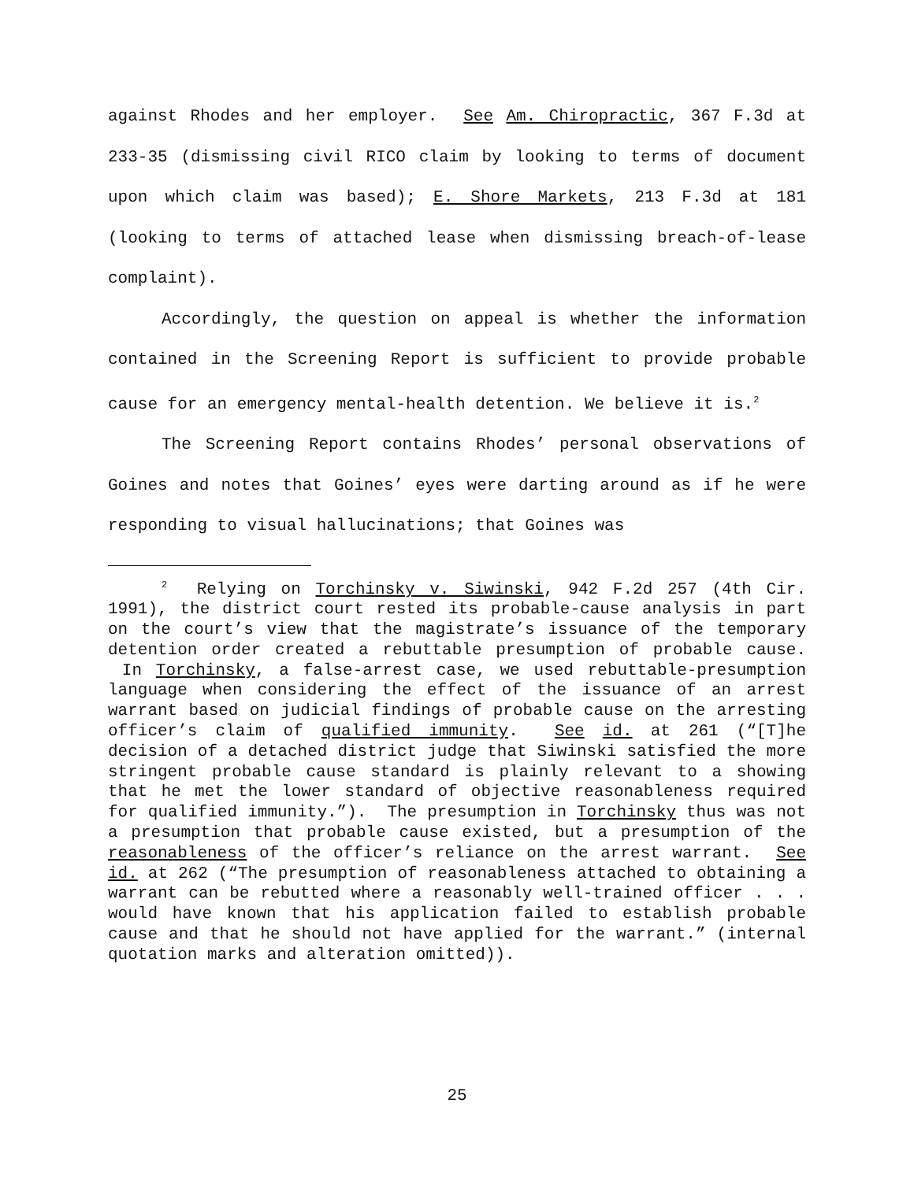against Rhodes and her employer. See Am. Chiropractic, 367 F.3d at 233-35 (dismissing civil RICO claim by looking to terms of document upon which claim was based); E. Shore Markets, 213 F.3d at 181 (looking to terms of attached lease when dismissing breach-of-lease complaint).
Accordingly, the question on appeal is whether the information contained in the Screening Report is sufficient to provide probable cause for an emergency mental-health detention. We believe it is.<sup>2</sup>
The Screening Report contains Rhodes’ personal observations of Goines and notes that Goines’ eyes were darting around as if he were responding to visual hallucinations; that Goines was
<sup>2</sup> Relying on Torchinsky v. Siwinski, 942 F.2d 257 (4th Cir. 1991), the district court rested its probable-cause analysis in part on the court’s view that the magistrate’s issuance of the temporary detention order created a rebuttable presumption of probable cause. In Torchinsky, a false-arrest case, we used rebuttable-presumption language when considering the effect of the issuance of an arrest warrant based on judicial findings of probable cause on the arresting officer’s claim of qualified immunity. See id. at 261 (“[T]he decision of a detached district judge that Siwinski satisfied the more stringent probable cause standard is plainly relevant to a showing that he met the lower standard of objective reasonableness required for qualified immunity.”). The presumption in Torchinsky thus was not a presumption that probable cause existed, but a presumption of the reasonableness of the officer’s reliance on the arrest warrant. See id. at 262 (“The presumption of reasonableness attached to obtaining a warrant can be rebutted where a reasonably well-trained officer . . . would have known that his application failed to establish probable cause and that he should not have applied for the warrant.” (internal quotation marks and alteration omitted)).
25